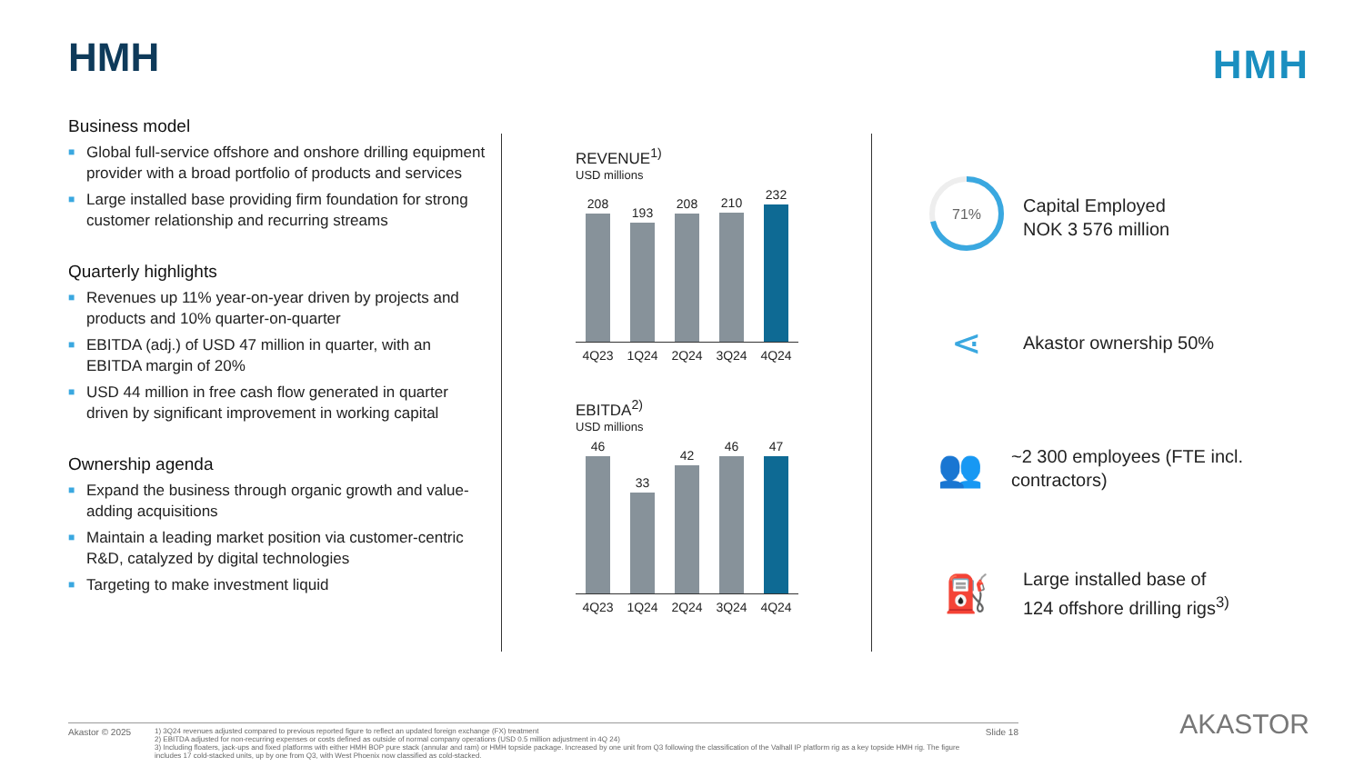HMH HMH
Business model
■ Global full-service offshore and onshore drilling equipment provider with a broad portfolio of products and services
■ Large installed base providing firm foundation for strong customer relationship and recurring streams
Quarterly highlights
■ Revenues up 11% year-on-year driven by projects and products and 10% quarter-on-quarter
■ EBITDA (adj.) of USD 47 million in quarter, with an EBITDA margin of 20%
■ USD 44 million in free cash flow generated in quarter driven by significant improvement in working capital
Ownership agenda
■ Expand the business through organic growth and value-adding acquisitions
■ Maintain a leading market position via customer-centric R&D, catalyzed by digital technologies
■ Targeting to make investment liquid
REVENUE<sup>1)</sup>
USD millions
208
193
208
210
232
4Q23 1Q24 2Q24 3Q24 4Q24
EBITDA<sup>2)</sup>
USD millions
46
33
42
46
47
4Q23 1Q24 2Q24 3Q24 4Q24
71%
Capital Employed
NOK 3 576 million
⋖
Akastor ownership 50%
👥
~2 300 employees (FTE incl. contractors)
⛽
Large installed base of
124 offshore drilling rigs<sup>3)</sup>
Akastor © 2025
1) 3Q24 revenues adjusted compared to previous reported figure to reflect an updated foreign exchange (FX) treatment
2) EBITDA adjusted for non-recurring expenses or costs defined as outside of normal company operations (USD 0.5 million adjustment in 4Q 24)
3) Including floaters, jack-ups and fixed platforms with either HMH BOP pure stack (annular and ram) or HMH topside package. Increased by one unit from Q3 following the classification of the Valhall IP platform rig as a key topside HMH rig. The figure includes 17 cold-stacked units, up by one from Q3, with West Phoenix now classified as cold-stacked.
Slide 18
AKASTOR